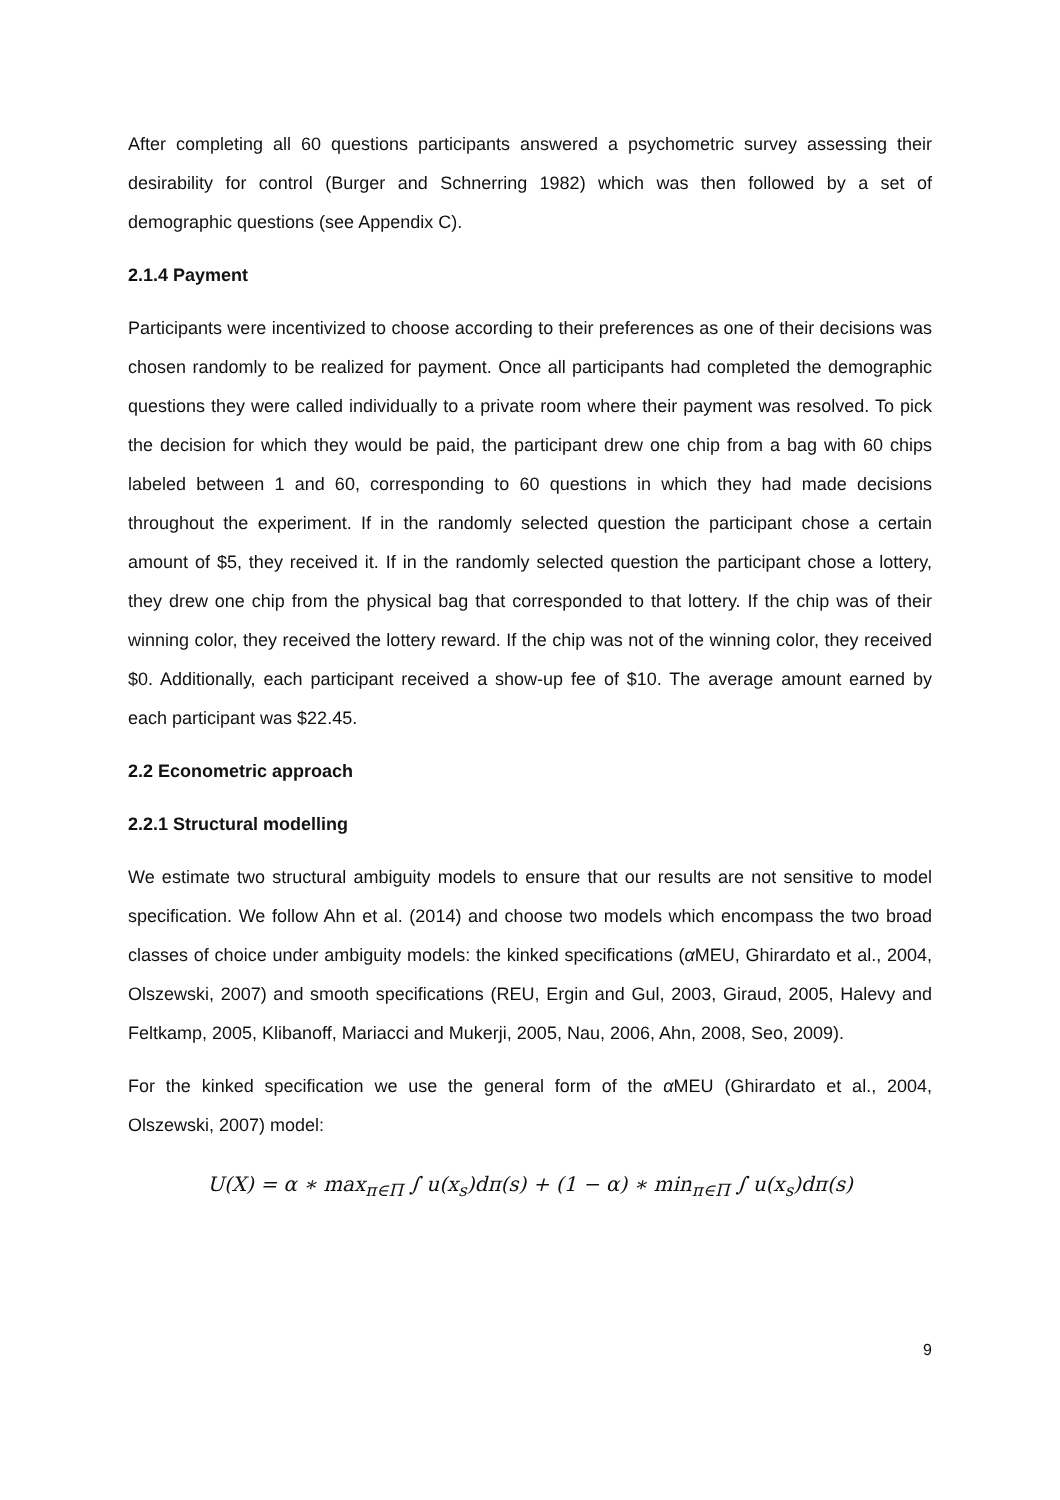After completing all 60 questions participants answered a psychometric survey assessing their desirability for control (Burger and Schnerring 1982) which was then followed by a set of demographic questions (see Appendix C).
2.1.4 Payment
Participants were incentivized to choose according to their preferences as one of their decisions was chosen randomly to be realized for payment. Once all participants had completed the demographic questions they were called individually to a private room where their payment was resolved. To pick the decision for which they would be paid, the participant drew one chip from a bag with 60 chips labeled between 1 and 60, corresponding to 60 questions in which they had made decisions throughout the experiment. If in the randomly selected question the participant chose a certain amount of $5, they received it. If in the randomly selected question the participant chose a lottery, they drew one chip from the physical bag that corresponded to that lottery. If the chip was of their winning color, they received the lottery reward. If the chip was not of the winning color, they received $0. Additionally, each participant received a show-up fee of $10. The average amount earned by each participant was $22.45.
2.2 Econometric approach
2.2.1 Structural modelling
We estimate two structural ambiguity models to ensure that our results are not sensitive to model specification. We follow Ahn et al. (2014) and choose two models which encompass the two broad classes of choice under ambiguity models: the kinked specifications (α MEU, Ghirardato et al., 2004, Olszewski, 2007) and smooth specifications (REU, Ergin and Gul, 2003, Giraud, 2005, Halevy and Feltkamp, 2005, Klibanoff, Mariacci and Mukerji, 2005, Nau, 2006, Ahn, 2008, Seo, 2009).
For the kinked specification we use the general form of the α MEU (Ghirardato et al., 2004, Olszewski, 2007) model:
U(X) = α ∗ max<sub>π∈Π</sub> ∫ u(x<sub>s</sub>)dπ(s) + (1 − α) ∗ min<sub>π∈Π</sub> ∫ u(x<sub>s</sub>)dπ(s)
9